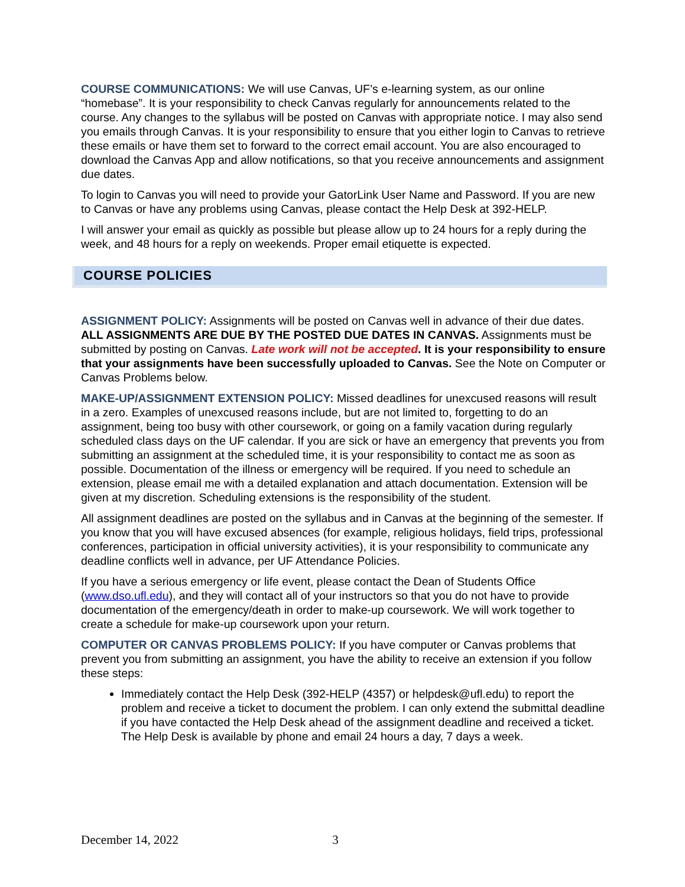COURSE COMMUNICATIONS: We will use Canvas, UF’s e-learning system, as our online “homebase”. It is your responsibility to check Canvas regularly for announcements related to the course. Any changes to the syllabus will be posted on Canvas with appropriate notice. I may also send you emails through Canvas. It is your responsibility to ensure that you either login to Canvas to retrieve these emails or have them set to forward to the correct email account. You are also encouraged to download the Canvas App and allow notifications, so that you receive announcements and assignment due dates.
To login to Canvas you will need to provide your GatorLink User Name and Password. If you are new to Canvas or have any problems using Canvas, please contact the Help Desk at 392-HELP.
I will answer your email as quickly as possible but please allow up to 24 hours for a reply during the week, and 48 hours for a reply on weekends. Proper email etiquette is expected.
COURSE POLICIES
ASSIGNMENT POLICY: Assignments will be posted on Canvas well in advance of their due dates. ALL ASSIGNMENTS ARE DUE BY THE POSTED DUE DATES IN CANVAS. Assignments must be submitted by posting on Canvas. Late work will not be accepted. It is your responsibility to ensure that your assignments have been successfully uploaded to Canvas. See the Note on Computer or Canvas Problems below.
MAKE-UP/ASSIGNMENT EXTENSION POLICY: Missed deadlines for unexcused reasons will result in a zero. Examples of unexcused reasons include, but are not limited to, forgetting to do an assignment, being too busy with other coursework, or going on a family vacation during regularly scheduled class days on the UF calendar. If you are sick or have an emergency that prevents you from submitting an assignment at the scheduled time, it is your responsibility to contact me as soon as possible. Documentation of the illness or emergency will be required. If you need to schedule an extension, please email me with a detailed explanation and attach documentation. Extension will be given at my discretion. Scheduling extensions is the responsibility of the student.
All assignment deadlines are posted on the syllabus and in Canvas at the beginning of the semester. If you know that you will have excused absences (for example, religious holidays, field trips, professional conferences, participation in official university activities), it is your responsibility to communicate any deadline conflicts well in advance, per UF Attendance Policies.
If you have a serious emergency or life event, please contact the Dean of Students Office (www.dso.ufl.edu), and they will contact all of your instructors so that you do not have to provide documentation of the emergency/death in order to make-up coursework. We will work together to create a schedule for make-up coursework upon your return.
COMPUTER OR CANVAS PROBLEMS POLICY: If you have computer or Canvas problems that prevent you from submitting an assignment, you have the ability to receive an extension if you follow these steps:
Immediately contact the Help Desk (392-HELP (4357) or helpdesk@ufl.edu) to report the problem and receive a ticket to document the problem. I can only extend the submittal deadline if you have contacted the Help Desk ahead of the assignment deadline and received a ticket. The Help Desk is available by phone and email 24 hours a day, 7 days a week.
December 14, 2022 3